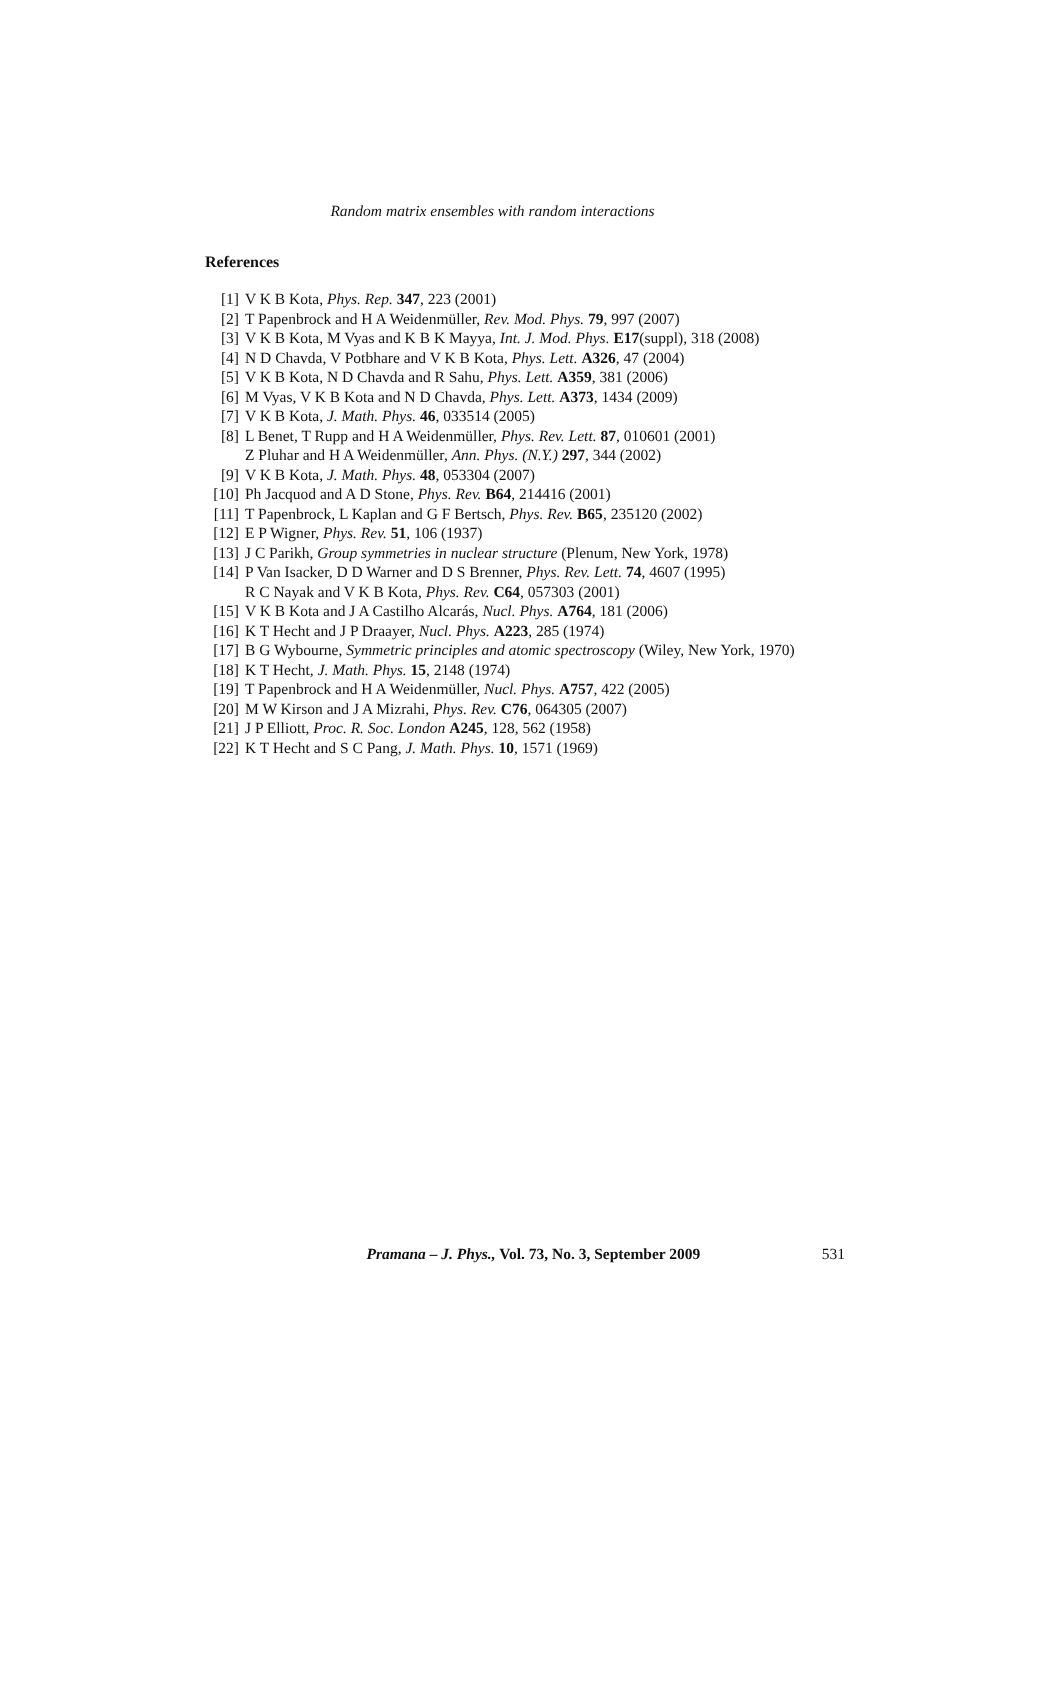Random matrix ensembles with random interactions
References
[1] V K B Kota, Phys. Rep. 347, 223 (2001)
[2] T Papenbrock and H A Weidenmüller, Rev. Mod. Phys. 79, 997 (2007)
[3] V K B Kota, M Vyas and K B K Mayya, Int. J. Mod. Phys. E17(suppl), 318 (2008)
[4] N D Chavda, V Potbhare and V K B Kota, Phys. Lett. A326, 47 (2004)
[5] V K B Kota, N D Chavda and R Sahu, Phys. Lett. A359, 381 (2006)
[6] M Vyas, V K B Kota and N D Chavda, Phys. Lett. A373, 1434 (2009)
[7] V K B Kota, J. Math. Phys. 46, 033514 (2005)
[8] L Benet, T Rupp and H A Weidenmüller, Phys. Rev. Lett. 87, 010601 (2001)
Z Pluhar and H A Weidenmüller, Ann. Phys. (N.Y.) 297, 344 (2002)
[9] V K B Kota, J. Math. Phys. 48, 053304 (2007)
[10] Ph Jacquod and A D Stone, Phys. Rev. B64, 214416 (2001)
[11] T Papenbrock, L Kaplan and G F Bertsch, Phys. Rev. B65, 235120 (2002)
[12] E P Wigner, Phys. Rev. 51, 106 (1937)
[13] J C Parikh, Group symmetries in nuclear structure (Plenum, New York, 1978)
[14] P Van Isacker, D D Warner and D S Brenner, Phys. Rev. Lett. 74, 4607 (1995)
R C Nayak and V K B Kota, Phys. Rev. C64, 057303 (2001)
[15] V K B Kota and J A Castilho Alcarás, Nucl. Phys. A764, 181 (2006)
[16] K T Hecht and J P Draayer, Nucl. Phys. A223, 285 (1974)
[17] B G Wybourne, Symmetric principles and atomic spectroscopy (Wiley, New York, 1970)
[18] K T Hecht, J. Math. Phys. 15, 2148 (1974)
[19] T Papenbrock and H A Weidenmüller, Nucl. Phys. A757, 422 (2005)
[20] M W Kirson and J A Mizrahi, Phys. Rev. C76, 064305 (2007)
[21] J P Elliott, Proc. R. Soc. London A245, 128, 562 (1958)
[22] K T Hecht and S C Pang, J. Math. Phys. 10, 1571 (1969)
Pramana – J. Phys., Vol. 73, No. 3, September 2009 531